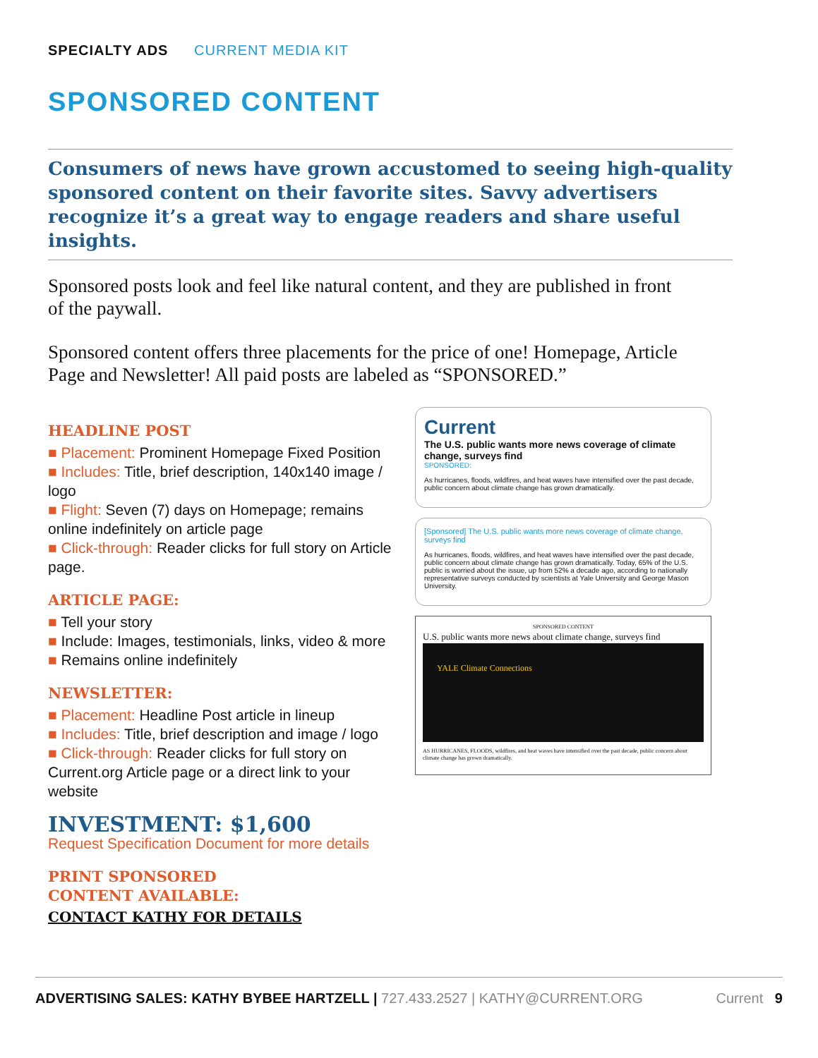SPECIALTY ADS CURRENT MEDIA KIT
SPONSORED CONTENT
Consumers of news have grown accustomed to seeing high-quality sponsored content on their favorite sites. Savvy advertisers recognize it’s a great way to engage readers and share useful insights.
Sponsored posts look and feel like natural content, and they are published in front of the paywall.
Sponsored content offers three placements for the price of one! Homepage, Article Page and Newsletter! All paid posts are labeled as “SPONSORED.”
HEADLINE POST
■ Placement: Prominent Homepage Fixed Position
■ Includes: Title, brief description, 140x140 image / logo
■ Flight: Seven (7) days on Homepage; remains online indefinitely on article page
■ Click-through: Reader clicks for full story on Article page.
ARTICLE PAGE:
■ Tell your story
■ Include: Images, testimonials, links, video & more
■ Remains online indefinitely
NEWSLETTER:
■ Placement: Headline Post article in lineup
■ Includes: Title, brief description and image / logo
■ Click-through: Reader clicks for full story on Current.org Article page or a direct link to your website
INVESTMENT: $1,600
Request Specification Document for more details
PRINT SPONSORED
CONTENT AVAILABLE:
CONTACT KATHY FOR DETAILS
Current
The U.S. public wants more news coverage of climate change, surveys find
SPONSORED:
As hurricanes, floods, wildfires, and heat waves have intensified over the past decade, public concern about climate change has grown dramatically.
[Sponsored] The U.S. public wants more news coverage of climate change, surveys find
As hurricanes, floods, wildfires, and heat waves have intensified over the past decade, public concern about climate change has grown dramatically. Today, 65% of the U.S. public is worried about the issue, up from 52% a decade ago, according to nationally representative surveys conducted by scientists at Yale University and George Mason University.
SPONSORED CONTENT
U.S. public wants more news about climate change, surveys find
YALE Climate Connections
AS HURRICANES, FLOODS, wildfires, and heat waves have intensified over the past decade, public concern about climate change has grown dramatically.
ADVERTISING SALES: KATHY BYBEE HARTZELL | 727.433.2527 | KATHY@CURRENT.ORG
Current 9